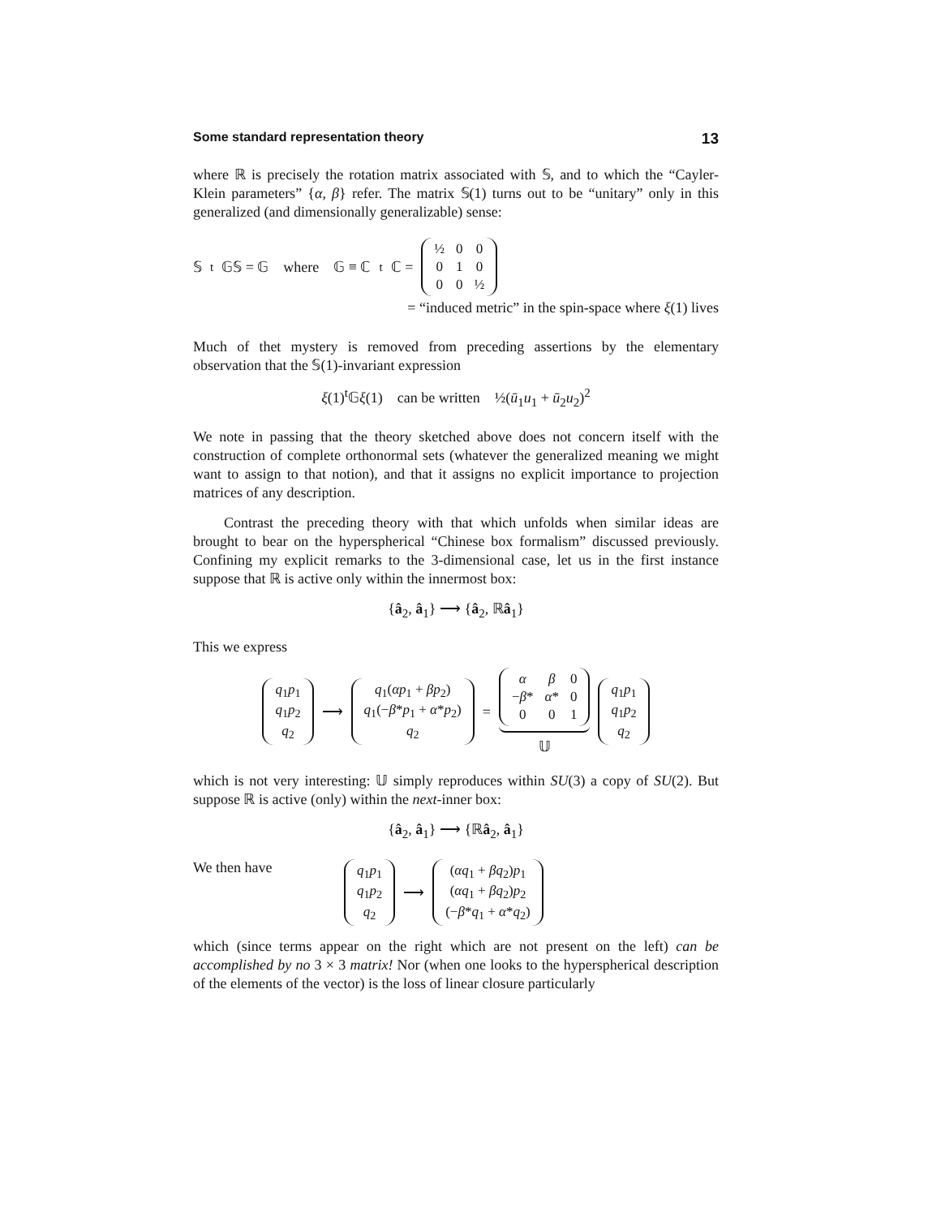Some standard representation theory 13
where ℝ is precisely the rotation matrix associated with 𝕊, and to which the “Cayler-Klein parameters” {α, β} refer. The matrix 𝕊(1) turns out to be “unitary” only in this generalized (and dimensionally generalizable) sense:
𝕊<sup>t</sup>𝔾𝕊 = 𝔾 where 𝔾 ≡ ℂ<sup>t</sup>ℂ =
| ½ | 0 | 0 |
| 0 | 1 | 0 |
| 0 | 0 | ½ |
= “induced metric” in the spin-space where ξ(1) lives
Much of thet mystery is removed from preceding assertions by the elementary observation that the 𝕊(1)-invariant expression
ξ(1)<sup>t</sup>𝔾ξ(1) can be written ½(ū<sub>1</sub>u<sub>1</sub> + ū<sub>2</sub>u<sub>2</sub>)<sup>2</sup>
We note in passing that the theory sketched above does not concern itself with the construction of complete orthonormal sets (whatever the generalized meaning we might want to assign to that notion), and that it assigns no explicit importance to projection matrices of any description.
Contrast the preceding theory with that which unfolds when similar ideas are brought to bear on the hyperspherical “Chinese box formalism” discussed previously. Confining my explicit remarks to the 3-dimensional case, let us in the first instance suppose that ℝ is active only within the innermost box:
{â<sub>2</sub>, â<sub>1</sub>} ⟶ {â<sub>2</sub>, ℝâ<sub>1</sub>}
This we express
| q<sub>1</sub> p<sub>1</sub> |
| q<sub>1</sub> p<sub>2</sub> |
| q<sub>2</sub> |
⟶
| q<sub>1</sub>( αp<sub>1</sub> + βp<sub>2</sub>) |
| q<sub>1</sub>(− β * p<sub>1</sub> + α * p<sub>2</sub>) |
| q<sub>2</sub> |
=
| α | β | 0 |
| − β * | α * | 0 |
| 0 | 0 | 1 |
𝕌
| q<sub>1</sub> p<sub>1</sub> |
| q<sub>1</sub> p<sub>2</sub> |
| q<sub>2</sub> |
which is not very interesting: 𝕌 simply reproduces within SU(3) a copy of SU(2). But suppose ℝ is active (only) within the next-inner box:
{â<sub>2</sub>, â<sub>1</sub>} ⟶ {ℝâ<sub>2</sub>, â<sub>1</sub>}
We then have
| q<sub>1</sub> p<sub>1</sub> |
| q<sub>1</sub> p<sub>2</sub> |
| q<sub>2</sub> |
⟶
| ( αq<sub>1</sub> + βq<sub>2</sub>) p<sub>1</sub> |
| ( αq<sub>1</sub> + βq<sub>2</sub>) p<sub>2</sub> |
| (− β * q<sub>1</sub> + α * q<sub>2</sub>) |
which (since terms appear on the right which are not present on the left) can be accomplished by no 3 × 3 matrix! Nor (when one looks to the hyperspherical description of the elements of the vector) is the loss of linear closure particularly